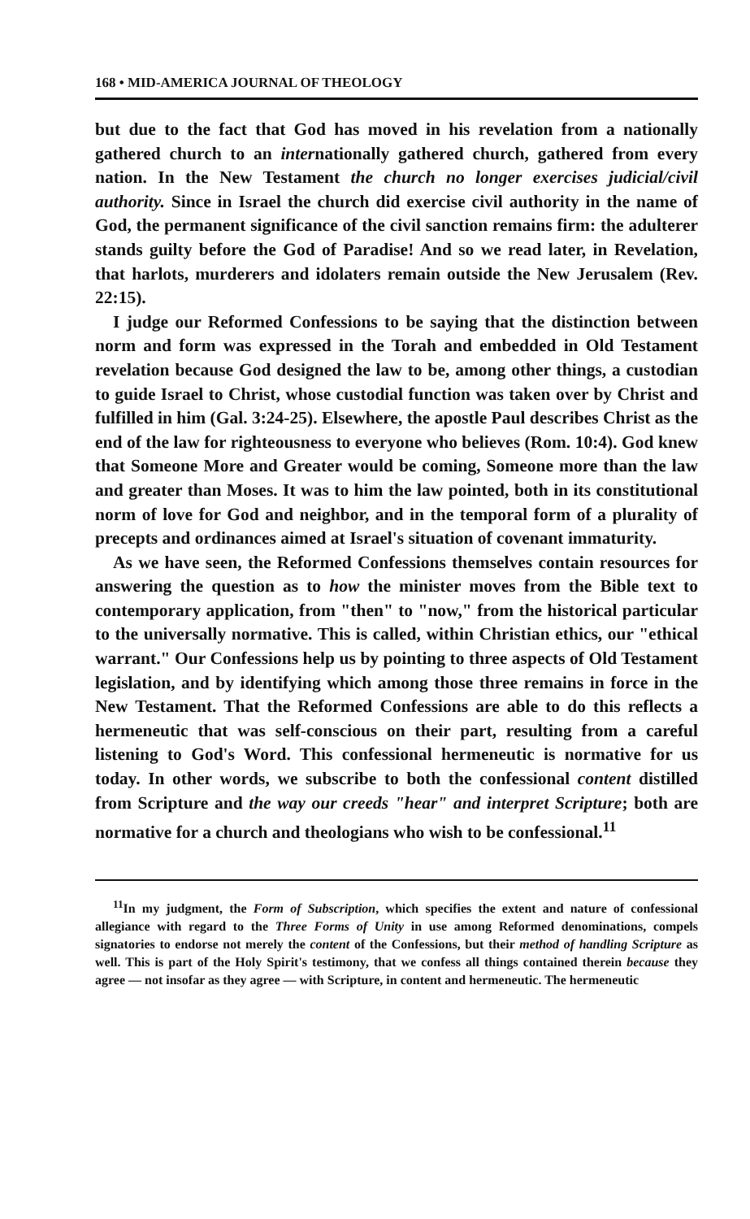168 • MID-AMERICA JOURNAL OF THEOLOGY
but due to the fact that God has moved in his revelation from a nationally gathered church to an internationally gathered church, gathered from every nation. In the New Testament the church no longer exercises judicial/civil authority. Since in Israel the church did exercise civil authority in the name of God, the permanent significance of the civil sanction remains firm: the adulterer stands guilty before the God of Paradise! And so we read later, in Revelation, that harlots, murderers and idolaters remain outside the New Jerusalem (Rev. 22:15).
I judge our Reformed Confessions to be saying that the distinction between norm and form was expressed in the Torah and embedded in Old Testament revelation because God designed the law to be, among other things, a custodian to guide Israel to Christ, whose custodial function was taken over by Christ and fulfilled in him (Gal. 3:24-25). Elsewhere, the apostle Paul describes Christ as the end of the law for righteousness to everyone who believes (Rom. 10:4). God knew that Someone More and Greater would be coming, Someone more than the law and greater than Moses. It was to him the law pointed, both in its constitutional norm of love for God and neighbor, and in the temporal form of a plurality of precepts and ordinances aimed at Israel's situation of covenant immaturity.
As we have seen, the Reformed Confessions themselves contain resources for answering the question as to how the minister moves from the Bible text to contemporary application, from "then" to "now," from the historical particular to the universally normative. This is called, within Christian ethics, our "ethical warrant." Our Confessions help us by pointing to three aspects of Old Testament legislation, and by identifying which among those three remains in force in the New Testament. That the Reformed Confessions are able to do this reflects a hermeneutic that was self-conscious on their part, resulting from a careful listening to God's Word. This confessional hermeneutic is normative for us today. In other words, we subscribe to both the confessional content distilled from Scripture and the way our creeds "hear" and interpret Scripture; both are normative for a church and theologians who wish to be confessional.<sup>11</sup>
<sup>11</sup> In my judgment, the Form of Subscription, which specifies the extent and nature of confessional allegiance with regard to the Three Forms of Unity in use among Reformed denominations, compels signatories to endorse not merely the content of the Confessions, but their method of handling Scripture as well. This is part of the Holy Spirit's testimony, that we confess all things contained therein because they agree — not insofar as they agree — with Scripture, in content and hermeneutic. The hermeneutic